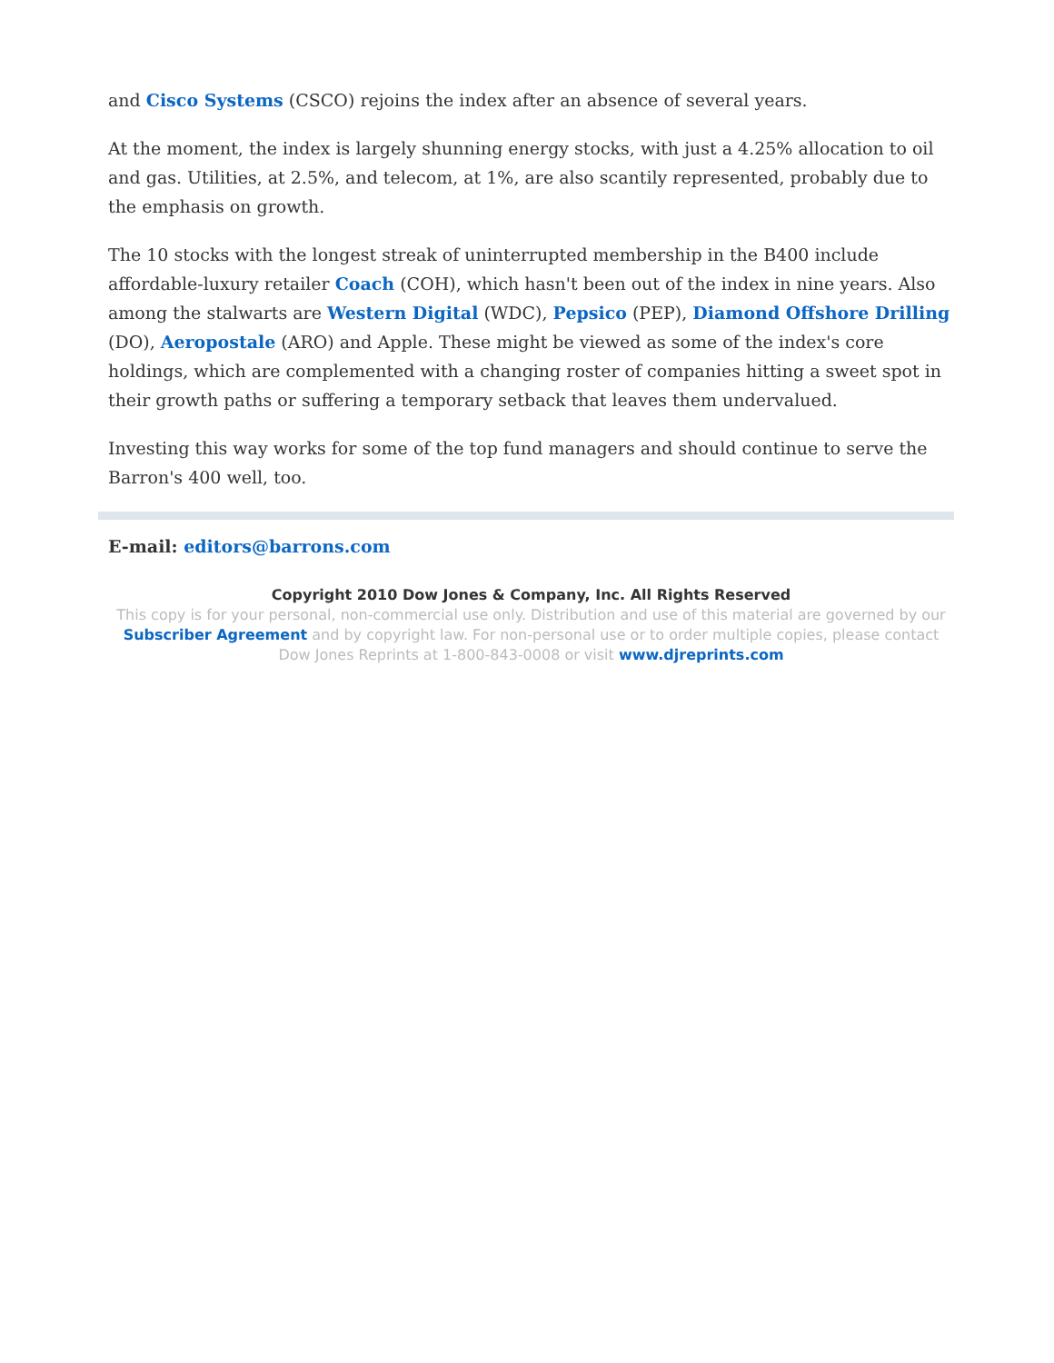and Cisco Systems (CSCO) rejoins the index after an absence of several years.
At the moment, the index is largely shunning energy stocks, with just a 4.25% allocation to oil and gas. Utilities, at 2.5%, and telecom, at 1%, are also scantily represented, probably due to the emphasis on growth.
The 10 stocks with the longest streak of uninterrupted membership in the B400 include affordable-luxury retailer Coach (COH), which hasn't been out of the index in nine years. Also among the stalwarts are Western Digital (WDC), Pepsico (PEP), Diamond Offshore Drilling (DO), Aeropostale (ARO) and Apple. These might be viewed as some of the index's core holdings, which are complemented with a changing roster of companies hitting a sweet spot in their growth paths or suffering a temporary setback that leaves them undervalued.
Investing this way works for some of the top fund managers and should continue to serve the Barron's 400 well, too.
E-mail: editors@barrons.com
Copyright 2010 Dow Jones & Company, Inc. All Rights Reserved
This copy is for your personal, non-commercial use only. Distribution and use of this material are governed by our Subscriber Agreement and by copyright law. For non-personal use or to order multiple copies, please contact Dow Jones Reprints at 1-800-843-0008 or visit www.djreprints.com